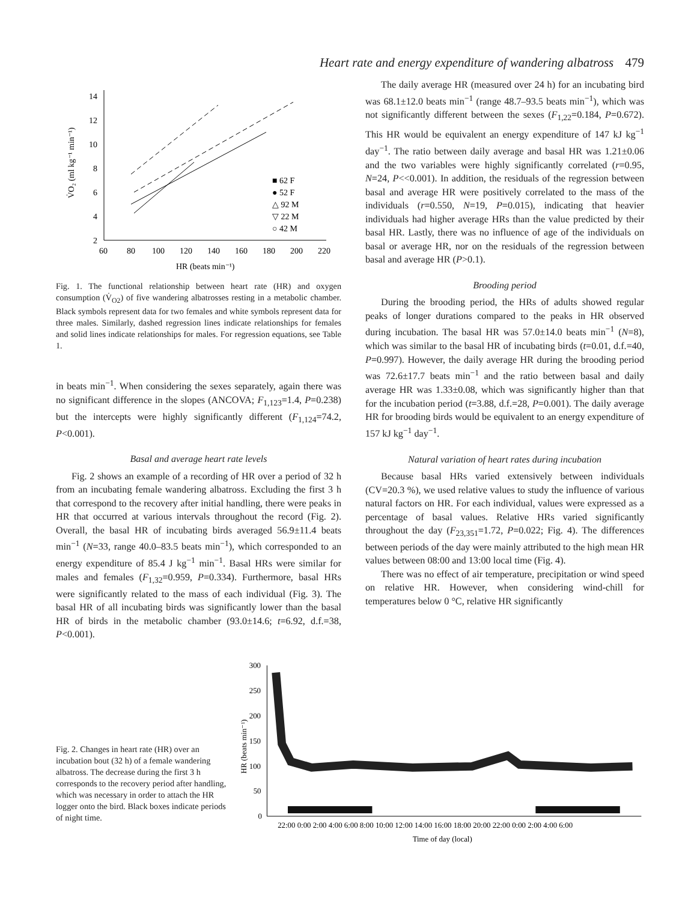Heart rate and energy expenditure of wandering albatross 479
14
12
10
8
6
4
2
60
80
100
120
140
160
180
200
220
HR (beats min⁻¹)
V̇O₂ (ml kg⁻¹ min⁻¹)
■ 62 F
● 52 F
△ 92 M
▽ 22 M
○ 42 M
Fig. 1. The functional relationship between heart rate (HR) and oxygen consumption (V̇<sub>O2</sub>) of five wandering albatrosses resting in a metabolic chamber. Black symbols represent data for two females and white symbols represent data for three males. Similarly, dashed regression lines indicate relationships for females and solid lines indicate relationships for males. For regression equations, see Table 1.
in beats min<sup>−1</sup>. When considering the sexes separately, again there was no significant difference in the slopes (ANCOVA; F<sub>1,123</sub>=1.4, P=0.238) but the intercepts were highly significantly different (F<sub>1,124</sub>=74.2, P<0.001).
Basal and average heart rate levels
Fig. 2 shows an example of a recording of HR over a period of 32 h from an incubating female wandering albatross. Excluding the first 3 h that correspond to the recovery after initial handling, there were peaks in HR that occurred at various intervals throughout the record (Fig. 2). Overall, the basal HR of incubating birds averaged 56.9±11.4 beats min<sup>−1</sup> (N=33, range 40.0–83.5 beats min<sup>−1</sup>), which corresponded to an energy expenditure of 85.4 J kg<sup>−1</sup> min<sup>−1</sup>. Basal HRs were similar for males and females (F<sub>1,32</sub>=0.959, P=0.334). Furthermore, basal HRs were significantly related to the mass of each individual (Fig. 3). The basal HR of all incubating birds was significantly lower than the basal HR of birds in the metabolic chamber (93.0±14.6; t=6.92, d.f.=38, P<0.001).
The daily average HR (measured over 24 h) for an incubating bird was 68.1±12.0 beats min<sup>−1</sup> (range 48.7–93.5 beats min<sup>−1</sup>), which was not significantly different between the sexes (F<sub>1,22</sub>=0.184, P=0.672). This HR would be equivalent an energy expenditure of 147 kJ kg<sup>−1</sup> day<sup>−1</sup>. The ratio between daily average and basal HR was 1.21±0.06 and the two variables were highly significantly correlated (r=0.95, N=24, P<<0.001). In addition, the residuals of the regression between basal and average HR were positively correlated to the mass of the individuals (r=0.550, N=19, P=0.015), indicating that heavier individuals had higher average HRs than the value predicted by their basal HR. Lastly, there was no influence of age of the individuals on basal or average HR, nor on the residuals of the regression between basal and average HR (P>0.1).
Brooding period
During the brooding period, the HRs of adults showed regular peaks of longer durations compared to the peaks in HR observed during incubation. The basal HR was 57.0±14.0 beats min<sup>−1</sup> (N=8), which was similar to the basal HR of incubating birds (t=0.01, d.f.=40, P=0.997). However, the daily average HR during the brooding period was 72.6±17.7 beats min<sup>−1</sup> and the ratio between basal and daily average HR was 1.33±0.08, which was significantly higher than that for the incubation period (t=3.88, d.f.=28, P=0.001). The daily average HR for brooding birds would be equivalent to an energy expenditure of 157 kJ kg<sup>−1</sup> day<sup>−1</sup>.
Natural variation of heart rates during incubation
Because basal HRs varied extensively between individuals (CV=20.3 %), we used relative values to study the influence of various natural factors on HR. For each individual, values were expressed as a percentage of basal values. Relative HRs varied significantly throughout the day (F<sub>23,351</sub>=1.72, P=0.022; Fig. 4). The differences between periods of the day were mainly attributed to the high mean HR values between 08:00 and 13:00 local time (Fig. 4).
There was no effect of air temperature, precipitation or wind speed on relative HR. However, when considering wind-chill for temperatures below 0 °C, relative HR significantly
Fig. 2. Changes in heart rate (HR) over an incubation bout (32 h) of a female wandering albatross. The decrease during the first 3 h corresponds to the recovery period after handling, which was necessary in order to attach the HR logger onto the bird. Black boxes indicate periods of night time.
300
250
200
150
100
50
0
HR (beats min⁻¹)
22:00 0:00 2:00 4:00 6:00 8:00 10:00 12:00 14:00 16:00 18:00 20:00 22:00 0:00 2:00 4:00 6:00
Time of day (local)